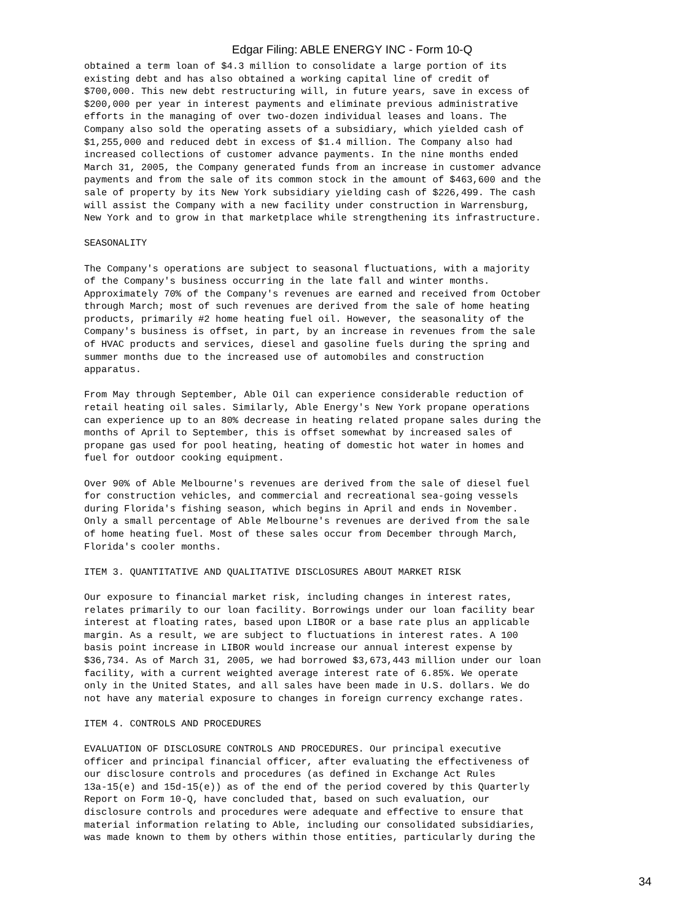Edgar Filing: ABLE ENERGY INC - Form 10-Q
obtained a term loan of $4.3 million to consolidate a large portion of its
existing debt and has also obtained a working capital line of credit of
$700,000. This new debt restructuring will, in future years, save in excess of
$200,000 per year in interest payments and eliminate previous administrative
efforts in the managing of over two-dozen individual leases and loans. The
Company also sold the operating assets of a subsidiary, which yielded cash of
$1,255,000 and reduced debt in excess of $1.4 million. The Company also had
increased collections of customer advance payments. In the nine months ended
March 31, 2005, the Company generated funds from an increase in customer advance
payments and from the sale of its common stock in the amount of $463,600 and the
sale of property by its New York subsidiary yielding cash of $226,499. The cash
will assist the Company with a new facility under construction in Warrensburg,
New York and to grow in that marketplace while strengthening its infrastructure.

SEASONALITY

The Company's operations are subject to seasonal fluctuations, with a majority
of the Company's business occurring in the late fall and winter months.
Approximately 70% of the Company's revenues are earned and received from October
through March; most of such revenues are derived from the sale of home heating
products, primarily #2 home heating fuel oil. However, the seasonality of the
Company's business is offset, in part, by an increase in revenues from the sale
of HVAC products and services, diesel and gasoline fuels during the spring and
summer months due to the increased use of automobiles and construction
apparatus.

From May through September, Able Oil can experience considerable reduction of
retail heating oil sales. Similarly, Able Energy's New York propane operations
can experience up to an 80% decrease in heating related propane sales during the
months of April to September, this is offset somewhat by increased sales of
propane gas used for pool heating, heating of domestic hot water in homes and
fuel for outdoor cooking equipment.

Over 90% of Able Melbourne's revenues are derived from the sale of diesel fuel
for construction vehicles, and commercial and recreational sea-going vessels
during Florida's fishing season, which begins in April and ends in November.
Only a small percentage of Able Melbourne's revenues are derived from the sale
of home heating fuel. Most of these sales occur from December through March,
Florida's cooler months.

ITEM 3. QUANTITATIVE AND QUALITATIVE DISCLOSURES ABOUT MARKET RISK

Our exposure to financial market risk, including changes in interest rates,
relates primarily to our loan facility. Borrowings under our loan facility bear
interest at floating rates, based upon LIBOR or a base rate plus an applicable
margin. As a result, we are subject to fluctuations in interest rates. A 100
basis point increase in LIBOR would increase our annual interest expense by
$36,734. As of March 31, 2005, we had borrowed $3,673,443 million under our loan
facility, with a current weighted average interest rate of 6.85%. We operate
only in the United States, and all sales have been made in U.S. dollars. We do
not have any material exposure to changes in foreign currency exchange rates.

ITEM 4. CONTROLS AND PROCEDURES

EVALUATION OF DISCLOSURE CONTROLS AND PROCEDURES. Our principal executive
officer and principal financial officer, after evaluating the effectiveness of
our disclosure controls and procedures (as defined in Exchange Act Rules
13a-15(e) and 15d-15(e)) as of the end of the period covered by this Quarterly
Report on Form 10-Q, have concluded that, based on such evaluation, our
disclosure controls and procedures were adequate and effective to ensure that
material information relating to Able, including our consolidated subsidiaries,
was made known to them by others within those entities, particularly during the
34